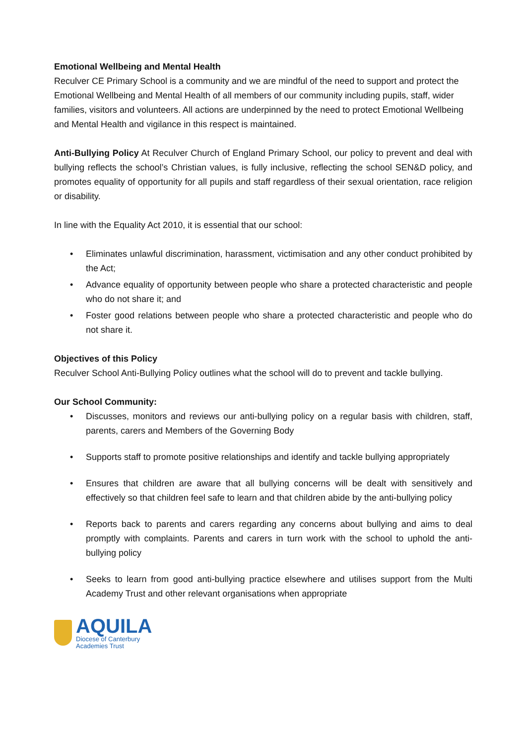Emotional Wellbeing and Mental Health
Reculver CE Primary School is a community and we are mindful of the need to support and protect the Emotional Wellbeing and Mental Health of all members of our community including pupils, staff, wider families, visitors and volunteers. All actions are underpinned by the need to protect Emotional Wellbeing and Mental Health and vigilance in this respect is maintained.
Anti-Bullying Policy At Reculver Church of England Primary School, our policy to prevent and deal with bullying reflects the school’s Christian values, is fully inclusive, reflecting the school SEN&D policy, and promotes equality of opportunity for all pupils and staff regardless of their sexual orientation, race religion or disability.
In line with the Equality Act 2010, it is essential that our school:
• Eliminates unlawful discrimination, harassment, victimisation and any other conduct prohibited by the Act;
• Advance equality of opportunity between people who share a protected characteristic and people who do not share it; and
• Foster good relations between people who share a protected characteristic and people who do not share it.
Objectives of this Policy
Reculver School Anti-Bullying Policy outlines what the school will do to prevent and tackle bullying.
Our School Community:
• Discusses, monitors and reviews our anti-bullying policy on a regular basis with children, staff, parents, carers and Members of the Governing Body
• Supports staff to promote positive relationships and identify and tackle bullying appropriately
• Ensures that children are aware that all bullying concerns will be dealt with sensitively and effectively so that children feel safe to learn and that children abide by the anti-bullying policy
• Reports back to parents and carers regarding any concerns about bullying and aims to deal promptly with complaints. Parents and carers in turn work with the school to uphold the anti-bullying policy
• Seeks to learn from good anti-bullying practice elsewhere and utilises support from the Multi Academy Trust and other relevant organisations when appropriate
AQUILA
Diocese of Canterbury
Academies Trust